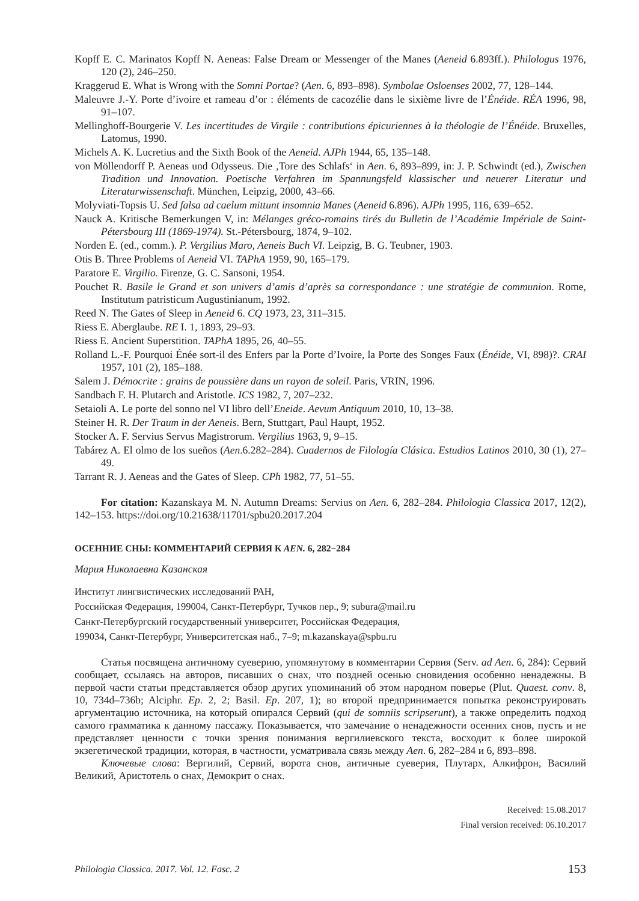Kopff E. C. Marinatos Kopff N. Aeneas: False Dream or Messenger of the Manes (Aeneid 6.893ff.). Philologus 1976, 120 (2), 246–250.
Kraggerud E. What is Wrong with the Somni Portae? (Aen. 6, 893–898). Symbolae Osloenses 2002, 77, 128–144.
Maleuvre J.-Y. Porte d’ivoire et rameau d’or : éléments de cacozélie dans le sixième livre de l’Énéide. RÉA 1996, 98, 91–107.
Mellinghoff-Bourgerie V. Les incertitudes de Virgile : contributions épicuriennes à la théologie de l’Énéide. Bruxelles, Latomus, 1990.
Michels A. K. Lucretius and the Sixth Book of the Aeneid. AJPh 1944, 65, 135–148.
von Möllendorff P. Aeneas und Odysseus. Die ‚Tore des Schlafs‘ in Aen. 6, 893–899, in: J. P. Schwindt (ed.), Zwischen Tradition und Innovation. Poetische Verfahren im Spannungsfeld klassischer und neuerer Literatur und Literaturwissenschaft. München, Leipzig, 2000, 43–66.
Molyviati-Topsis U. Sed falsa ad caelum mittunt insomnia Manes (Aeneid 6.896). AJPh 1995, 116, 639–652.
Nauck A. Kritische Bemerkungen V, in: Mélanges gréco-romains tirés du Bulletin de l’Académie Impériale de Saint-Pétersbourg III (1869-1974). St.-Pétersbourg, 1874, 9–102.
Norden E. (ed., comm.). P. Vergilius Maro, Aeneis Buch VI. Leipzig, B. G. Teubner, 1903.
Otis B. Three Problems of Aeneid VI. TAPhA 1959, 90, 165–179.
Paratore E. Virgilio. Firenze, G. C. Sansoni, 1954.
Pouchet R. Basile le Grand et son univers d’amis d’après sa correspondance : une stratégie de communion. Rome, Institutum patristicum Augustinianum, 1992.
Reed N. The Gates of Sleep in Aeneid 6. CQ 1973, 23, 311–315.
Riess E. Aberglaube. RE I. 1, 1893, 29–93.
Riess E. Ancient Superstition. TAPhA 1895, 26, 40–55.
Rolland L.-F. Pourquoi Énée sort-il des Enfers par la Porte d’Ivoire, la Porte des Songes Faux (Énéide, VI, 898)?. CRAI 1957, 101 (2), 185–188.
Salem J. Démocrite : grains de poussière dans un rayon de soleil. Paris, VRIN, 1996.
Sandbach F. H. Plutarch and Aristotle. ICS 1982, 7, 207–232.
Setaioli A. Le porte del sonno nel VI libro dell’Eneide. Aevum Antiquum 2010, 10, 13–38.
Steiner H. R. Der Traum in der Aeneis. Bern, Stuttgart, Paul Haupt, 1952.
Stocker A. F. Servius Servus Magistrorum. Vergilius 1963, 9, 9–15.
Tabárez A. El olmo de los sueños (Aen.6.282–284). Cuadernos de Filología Clásica. Estudios Latinos 2010, 30 (1), 27–49.
Tarrant R. J. Aeneas and the Gates of Sleep. CPh 1982, 77, 51–55.
For citation: Kazanskaya M. N. Autumn Dreams: Servius on Aen. 6, 282–284. Philologia Classica 2017, 12(2), 142–153. https://doi.org/10.21638/11701/spbu20.2017.204
ОСЕННИЕ СНЫ: КОММЕНТАРИЙ СЕРВИЯ К AEN. 6, 282−284
Мария Николаевна Казанская
Институт лингвистических исследований РАН,
Российская Федерация, 199004, Санкт-Петербург, Тучков пер., 9; subura@mail.ru
Санкт-Петербургский государственный университет, Российская Федерация,
199034, Санкт-Петербург, Университетская наб., 7–9; m.kazanskaya@spbu.ru
Статья посвящена античному суеверию, упомянутому в комментарии Сервия (Serv. ad Aen. 6, 284): Сервий сообщает, ссылаясь на авторов, писавших о снах, что поздней осенью сновидения особенно ненадежны. В первой части статьи представляется обзор других упоминаний об этом народном поверье (Plut. Quaest. conv. 8, 10, 734d–736b; Alciphr. Ep. 2, 2; Basil. Ep. 207, 1); во второй предпринимается попытка реконструировать аргументацию источника, на который опирался Сервий (qui de somniis scripserunt), а также определить подход самого грамматика к данному пассажу. Показывается, что замечание о ненадежности осенних снов, пусть и не представляет ценности с точки зрения понимания вергилиевского текста, восходит к более широкой экзегетической традиции, которая, в частности, усматривала связь между Aen. 6, 282–284 и 6, 893–898.
Ключевые слова: Вергилий, Сервий, ворота снов, античные суеверия, Плутарх, Алкифрон, Василий Великий, Аристотель о снах, Демокрит о снах.
Received: 15.08.2017
Final version received: 06.10.2017
Philologia Classica. 2017. Vol. 12. Fasc. 2 153